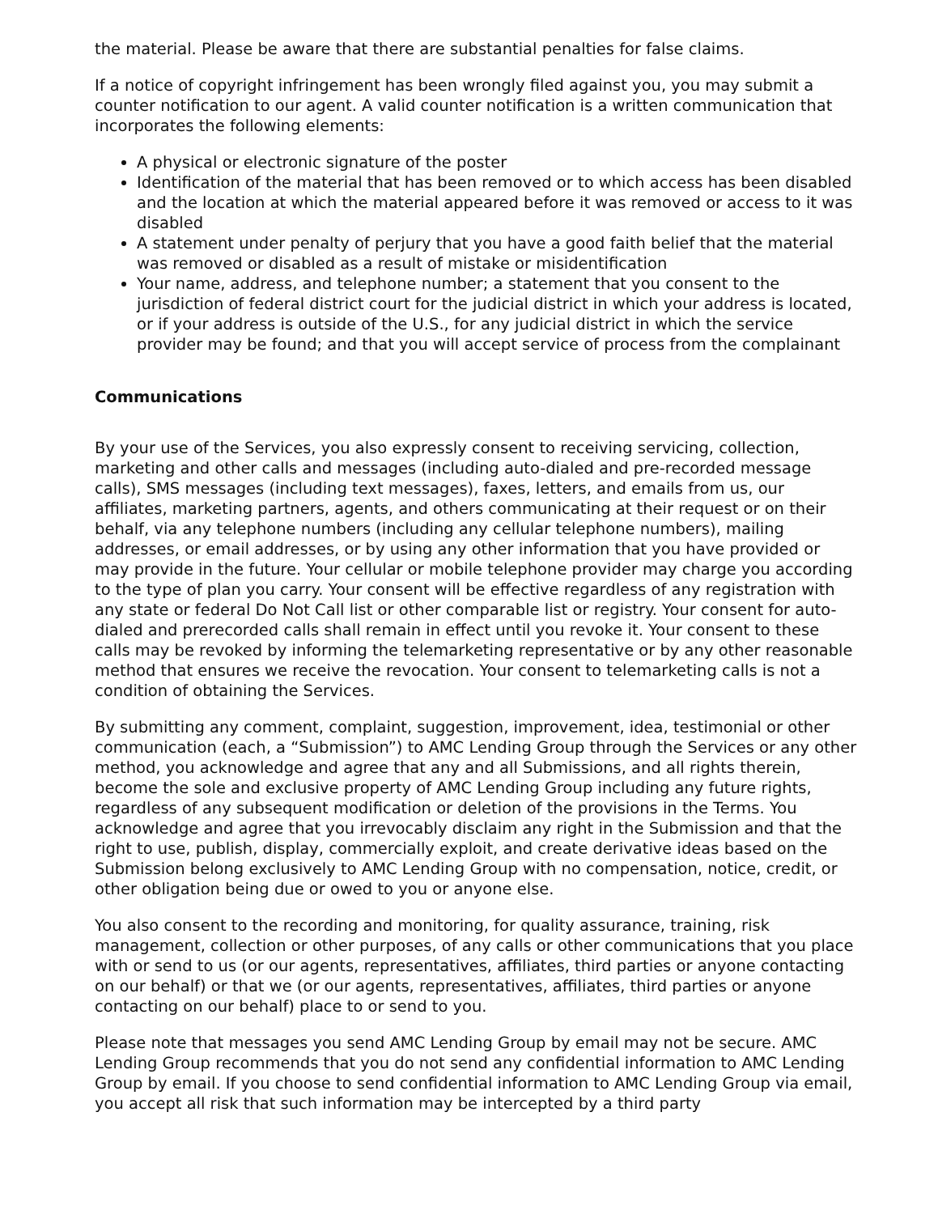the material. Please be aware that there are substantial penalties for false claims.
If a notice of copyright infringement has been wrongly filed against you, you may submit a counter notification to our agent. A valid counter notification is a written communication that incorporates the following elements:
A physical or electronic signature of the poster
Identification of the material that has been removed or to which access has been disabled and the location at which the material appeared before it was removed or access to it was disabled
A statement under penalty of perjury that you have a good faith belief that the material was removed or disabled as a result of mistake or misidentification
Your name, address, and telephone number; a statement that you consent to the jurisdiction of federal district court for the judicial district in which your address is located, or if your address is outside of the U.S., for any judicial district in which the service provider may be found; and that you will accept service of process from the complainant
Communications
By your use of the Services, you also expressly consent to receiving servicing, collection, marketing and other calls and messages (including auto-dialed and pre-recorded message calls), SMS messages (including text messages), faxes, letters, and emails from us, our affiliates, marketing partners, agents, and others communicating at their request or on their behalf, via any telephone numbers (including any cellular telephone numbers), mailing addresses, or email addresses, or by using any other information that you have provided or may provide in the future. Your cellular or mobile telephone provider may charge you according to the type of plan you carry. Your consent will be effective regardless of any registration with any state or federal Do Not Call list or other comparable list or registry. Your consent for auto-dialed and prerecorded calls shall remain in effect until you revoke it. Your consent to these calls may be revoked by informing the telemarketing representative or by any other reasonable method that ensures we receive the revocation. Your consent to telemarketing calls is not a condition of obtaining the Services.
By submitting any comment, complaint, suggestion, improvement, idea, testimonial or other communication (each, a “Submission”) to AMC Lending Group through the Services or any other method, you acknowledge and agree that any and all Submissions, and all rights therein, become the sole and exclusive property of AMC Lending Group including any future rights, regardless of any subsequent modification or deletion of the provisions in the Terms. You acknowledge and agree that you irrevocably disclaim any right in the Submission and that the right to use, publish, display, commercially exploit, and create derivative ideas based on the Submission belong exclusively to AMC Lending Group with no compensation, notice, credit, or other obligation being due or owed to you or anyone else.
You also consent to the recording and monitoring, for quality assurance, training, risk management, collection or other purposes, of any calls or other communications that you place with or send to us (or our agents, representatives, affiliates, third parties or anyone contacting on our behalf) or that we (or our agents, representatives, affiliates, third parties or anyone contacting on our behalf) place to or send to you.
Please note that messages you send AMC Lending Group by email may not be secure. AMC Lending Group recommends that you do not send any confidential information to AMC Lending Group by email. If you choose to send confidential information to AMC Lending Group via email, you accept all risk that such information may be intercepted by a third party